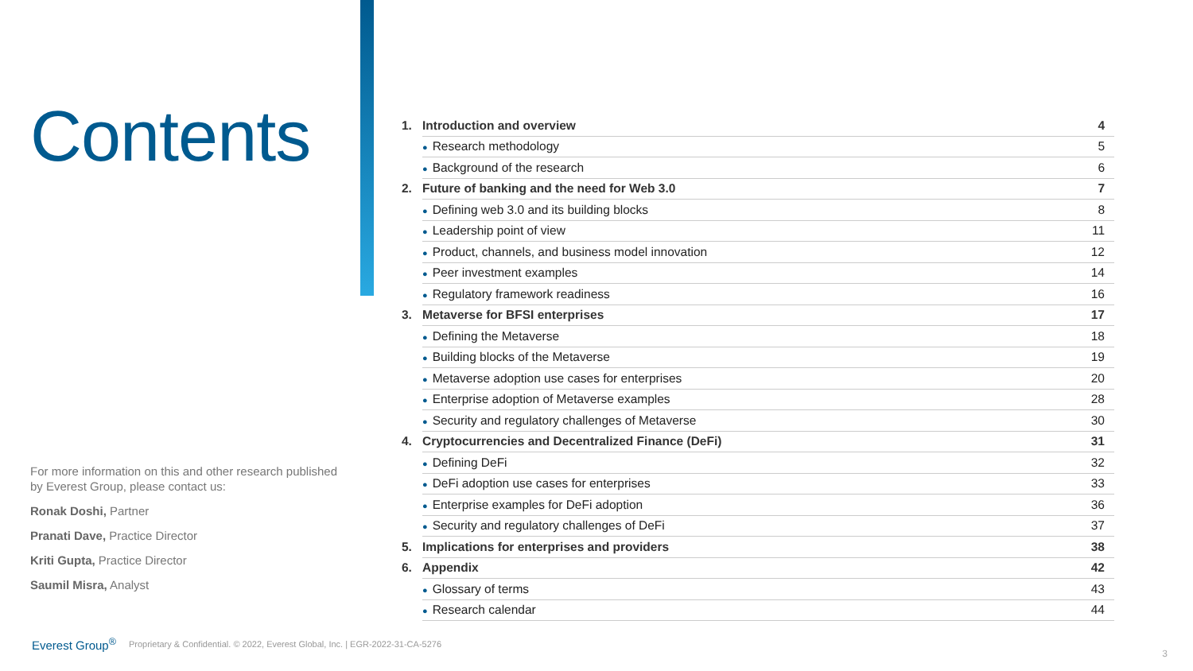Contents
For more information on this and other research published by Everest Group, please contact us:
Ronak Doshi, Partner
Pranati Dave, Practice Director
Kriti Gupta, Practice Director
Saumil Misra, Analyst
| 1. | Introduction and overview | 4 |
| | ● Research methodology | 5 |
| | ● Background of the research | 6 |
| 2. | Future of banking and the need for Web 3.0 | 7 |
| | ● Defining web 3.0 and its building blocks | 8 |
| | ● Leadership point of view | 11 |
| | ● Product, channels, and business model innovation | 12 |
| | ● Peer investment examples | 14 |
| | ● Regulatory framework readiness | 16 |
| 3. | Metaverse for BFSI enterprises | 17 |
| | ● Defining the Metaverse | 18 |
| | ● Building blocks of the Metaverse | 19 |
| | ● Metaverse adoption use cases for enterprises | 20 |
| | ● Enterprise adoption of Metaverse examples | 28 |
| | ● Security and regulatory challenges of Metaverse | 30 |
| 4. | Cryptocurrencies and Decentralized Finance (DeFi) | 31 |
| | ● Defining DeFi | 32 |
| | ● DeFi adoption use cases for enterprises | 33 |
| | ● Enterprise examples for DeFi adoption | 36 |
| | ● Security and regulatory challenges of DeFi | 37 |
| 5. | Implications for enterprises and providers | 38 |
| 6. | Appendix | 42 |
| | ● Glossary of terms | 43 |
| | ● Research calendar | 44 |
Everest Group<sup>®</sup> Proprietary & Confidential. © 2022, Everest Global, Inc. | EGR-2022-31-CA-5276
3